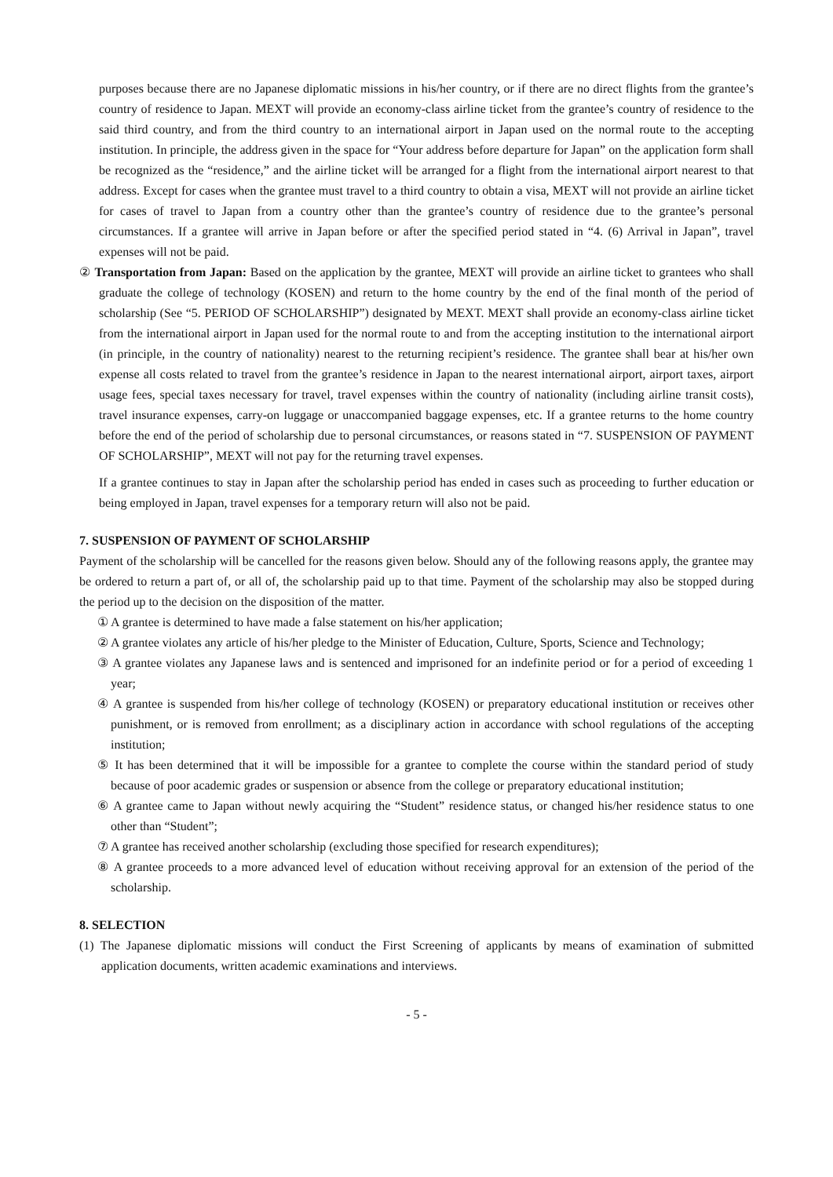purposes because there are no Japanese diplomatic missions in his/her country, or if there are no direct flights from the grantee’s country of residence to Japan. MEXT will provide an economy-class airline ticket from the grantee’s country of residence to the said third country, and from the third country to an international airport in Japan used on the normal route to the accepting institution. In principle, the address given in the space for “Your address before departure for Japan” on the application form shall be recognized as the “residence,” and the airline ticket will be arranged for a flight from the international airport nearest to that address. Except for cases when the grantee must travel to a third country to obtain a visa, MEXT will not provide an airline ticket for cases of travel to Japan from a country other than the grantee’s country of residence due to the grantee’s personal circumstances. If a grantee will arrive in Japan before or after the specified period stated in “4. (6) Arrival in Japan”, travel expenses will not be paid.
② Transportation from Japan: Based on the application by the grantee, MEXT will provide an airline ticket to grantees who shall graduate the college of technology (KOSEN) and return to the home country by the end of the final month of the period of scholarship (See “5. PERIOD OF SCHOLARSHIP”) designated by MEXT. MEXT shall provide an economy-class airline ticket from the international airport in Japan used for the normal route to and from the accepting institution to the international airport (in principle, in the country of nationality) nearest to the returning recipient’s residence. The grantee shall bear at his/her own expense all costs related to travel from the grantee’s residence in Japan to the nearest international airport, airport taxes, airport usage fees, special taxes necessary for travel, travel expenses within the country of nationality (including airline transit costs), travel insurance expenses, carry-on luggage or unaccompanied baggage expenses, etc. If a grantee returns to the home country before the end of the period of scholarship due to personal circumstances, or reasons stated in “7. SUSPENSION OF PAYMENT OF SCHOLARSHIP”, MEXT will not pay for the returning travel expenses.
If a grantee continues to stay in Japan after the scholarship period has ended in cases such as proceeding to further education or being employed in Japan, travel expenses for a temporary return will also not be paid.
7. SUSPENSION OF PAYMENT OF SCHOLARSHIP
Payment of the scholarship will be cancelled for the reasons given below. Should any of the following reasons apply, the grantee may be ordered to return a part of, or all of, the scholarship paid up to that time. Payment of the scholarship may also be stopped during the period up to the decision on the disposition of the matter.
① A grantee is determined to have made a false statement on his/her application;
② A grantee violates any article of his/her pledge to the Minister of Education, Culture, Sports, Science and Technology;
③ A grantee violates any Japanese laws and is sentenced and imprisoned for an indefinite period or for a period of exceeding 1 year;
④ A grantee is suspended from his/her college of technology (KOSEN) or preparatory educational institution or receives other punishment, or is removed from enrollment; as a disciplinary action in accordance with school regulations of the accepting institution;
⑤ It has been determined that it will be impossible for a grantee to complete the course within the standard period of study because of poor academic grades or suspension or absence from the college or preparatory educational institution;
⑥ A grantee came to Japan without newly acquiring the “Student” residence status, or changed his/her residence status to one other than “Student”;
⑦ A grantee has received another scholarship (excluding those specified for research expenditures);
⑧ A grantee proceeds to a more advanced level of education without receiving approval for an extension of the period of the scholarship.
8. SELECTION
(1) The Japanese diplomatic missions will conduct the First Screening of applicants by means of examination of submitted application documents, written academic examinations and interviews.
- 5 -